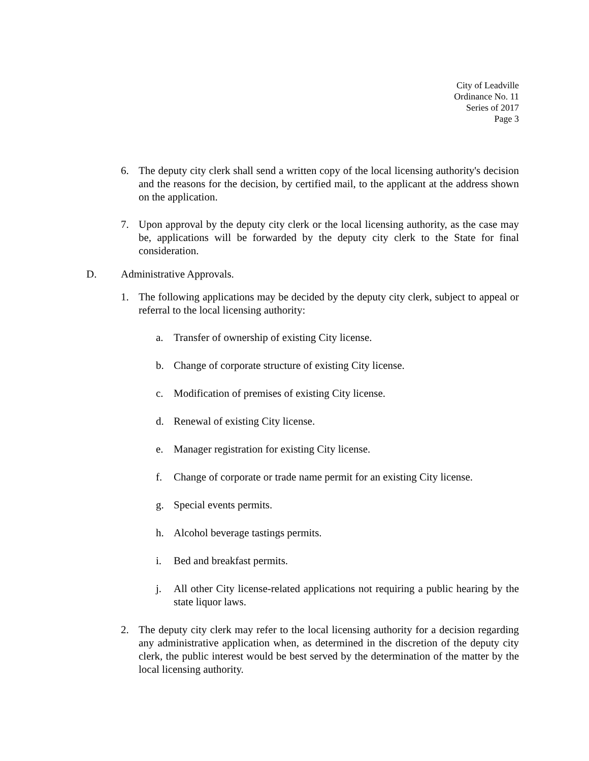City of Leadville
Ordinance No. 11
Series of 2017
Page 3
6. The deputy city clerk shall send a written copy of the local licensing authority's decision and the reasons for the decision, by certified mail, to the applicant at the address shown on the application.
7. Upon approval by the deputy city clerk or the local licensing authority, as the case may be, applications will be forwarded by the deputy city clerk to the State for final consideration.
D. Administrative Approvals.
1. The following applications may be decided by the deputy city clerk, subject to appeal or referral to the local licensing authority:
a. Transfer of ownership of existing City license.
b. Change of corporate structure of existing City license.
c. Modification of premises of existing City license.
d. Renewal of existing City license.
e. Manager registration for existing City license.
f. Change of corporate or trade name permit for an existing City license.
g. Special events permits.
h. Alcohol beverage tastings permits.
i. Bed and breakfast permits.
j. All other City license-related applications not requiring a public hearing by the state liquor laws.
2. The deputy city clerk may refer to the local licensing authority for a decision regarding any administrative application when, as determined in the discretion of the deputy city clerk, the public interest would be best served by the determination of the matter by the local licensing authority.